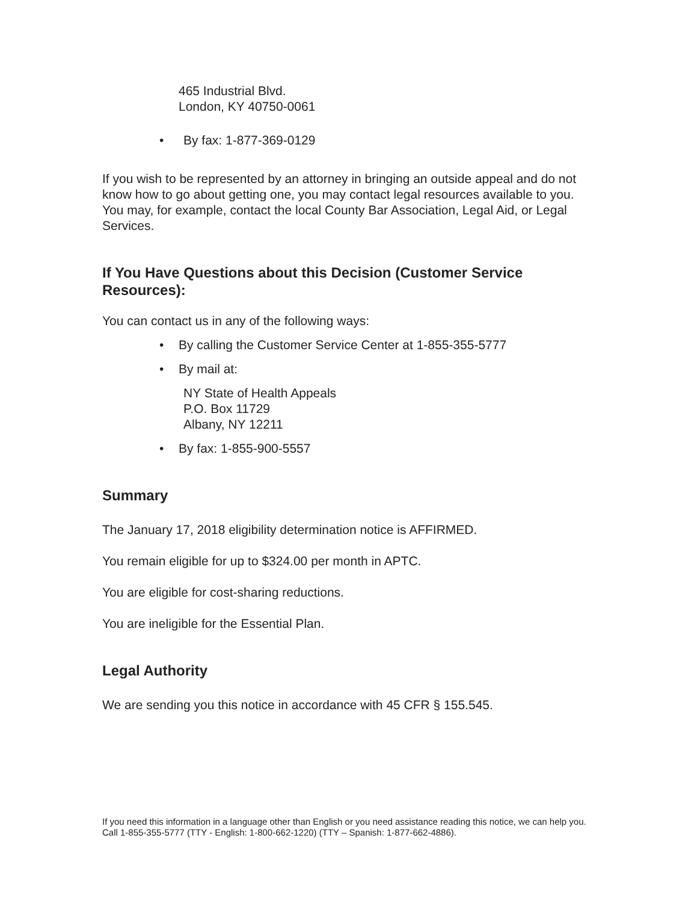465 Industrial Blvd.
London, KY 40750-0061
• By fax: 1-877-369-0129
If you wish to be represented by an attorney in bringing an outside appeal and do not know how to go about getting one, you may contact legal resources available to you. You may, for example, contact the local County Bar Association, Legal Aid, or Legal Services.
If You Have Questions about this Decision (Customer Service Resources):
You can contact us in any of the following ways:
• By calling the Customer Service Center at 1-855-355-5777
• By mail at:
NY State of Health Appeals
P.O. Box 11729
Albany, NY 12211
• By fax: 1-855-900-5557
Summary
The January 17, 2018 eligibility determination notice is AFFIRMED.
You remain eligible for up to $324.00 per month in APTC.
You are eligible for cost-sharing reductions.
You are ineligible for the Essential Plan.
Legal Authority
We are sending you this notice in accordance with 45 CFR § 155.545.
If you need this information in a language other than English or you need assistance reading this notice, we can help you. Call 1-855-355-5777 (TTY - English: 1-800-662-1220) (TTY – Spanish: 1-877-662-4886).